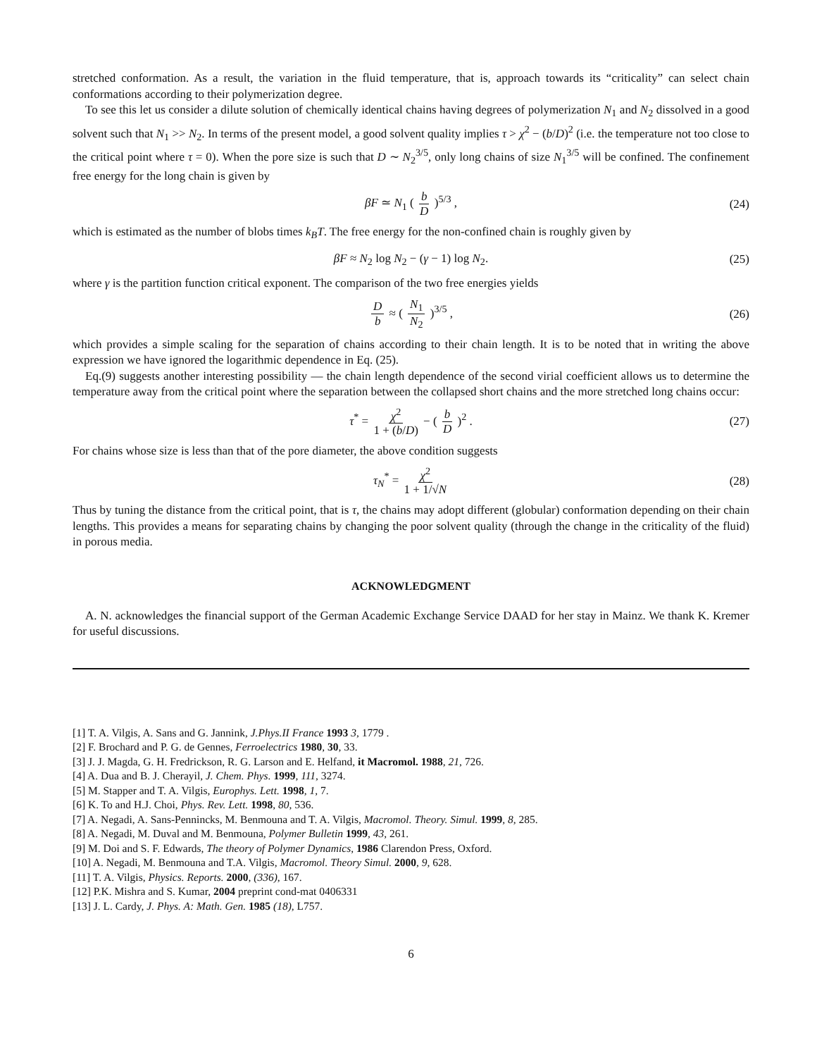stretched conformation. As a result, the variation in the fluid temperature, that is, approach towards its “criticality” can select chain conformations according to their polymerization degree.
To see this let us consider a dilute solution of chemically identical chains having degrees of polymerization N<sub>1</sub> and N<sub>2</sub> dissolved in a good solvent such that N<sub>1</sub> >> N<sub>2</sub>. In terms of the present model, a good solvent quality implies τ > χ<sup>2</sup> − (b/D)<sup>2</sup> (i.e. the temperature not too close to the critical point where τ = 0). When the pore size is such that D ∼ N<sub>2</sub><sup>3/5</sup>, only long chains of size N<sub>1</sub><sup>3/5</sup> will be confined. The confinement free energy for the long chain is given by
βF ≃ N<sub>1</sub> ( b D )<sup>5/3</sup> , (24)
which is estimated as the number of blobs times k<sub>B</sub>T. The free energy for the non-confined chain is roughly given by
βF ≈ N<sub>2</sub> log N<sub>2</sub> − (γ − 1) log N<sub>2</sub>. (25)
where γ is the partition function critical exponent. The comparison of the two free energies yields
Db ≈ ( N<sub>1</sub> N<sub>2</sub> )<sup>3/5</sup> , (26)
which provides a simple scaling for the separation of chains according to their chain length. It is to be noted that in writing the above expression we have ignored the logarithmic dependence in Eq. (25).
Eq.(9) suggests another interesting possibility — the chain length dependence of the second virial coefficient allows us to determine the temperature away from the critical point where the separation between the collapsed short chains and the more stretched long chains occur:
τ<sup>*</sup> = χ<sup>2</sup> 1 + (b/D) − ( b D )<sup>2</sup> . (27)
For chains whose size is less than that of the pore diameter, the above condition suggests
τ<sub>N</sub><sup>*</sup> = χ<sup>2</sup> 1 + 1/√N (28)
Thus by tuning the distance from the critical point, that is τ, the chains may adopt different (globular) conformation depending on their chain lengths. This provides a means for separating chains by changing the poor solvent quality (through the change in the criticality of the fluid) in porous media.
ACKNOWLEDGMENT
A. N. acknowledges the financial support of the German Academic Exchange Service DAAD for her stay in Mainz. We thank K. Kremer for useful discussions.
[1] T. A. Vilgis, A. Sans and G. Jannink, J.Phys.II France 1993 3, 1779 .
[2] F. Brochard and P. G. de Gennes, Ferroelectrics 1980, 30, 33.
[3] J. J. Magda, G. H. Fredrickson, R. G. Larson and E. Helfand, it Macromol. 1988, 21, 726.
[4] A. Dua and B. J. Cherayil, J. Chem. Phys. 1999, 111, 3274.
[5] M. Stapper and T. A. Vilgis, Europhys. Lett. 1998, 1, 7.
[6] K. To and H.J. Choi, Phys. Rev. Lett. 1998, 80, 536.
[7] A. Negadi, A. Sans-Pennincks, M. Benmouna and T. A. Vilgis, Macromol. Theory. Simul. 1999, 8, 285.
[8] A. Negadi, M. Duval and M. Benmouna, Polymer Bulletin 1999, 43, 261.
[9] M. Doi and S. F. Edwards, The theory of Polymer Dynamics, 1986 Clarendon Press, Oxford.
[10] A. Negadi, M. Benmouna and T.A. Vilgis, Macromol. Theory Simul. 2000, 9, 628.
[11] T. A. Vilgis, Physics. Reports. 2000, (336), 167.
[12] P.K. Mishra and S. Kumar, 2004 preprint cond-mat 0406331
[13] J. L. Cardy, J. Phys. A: Math. Gen. 1985 (18), L757.
6